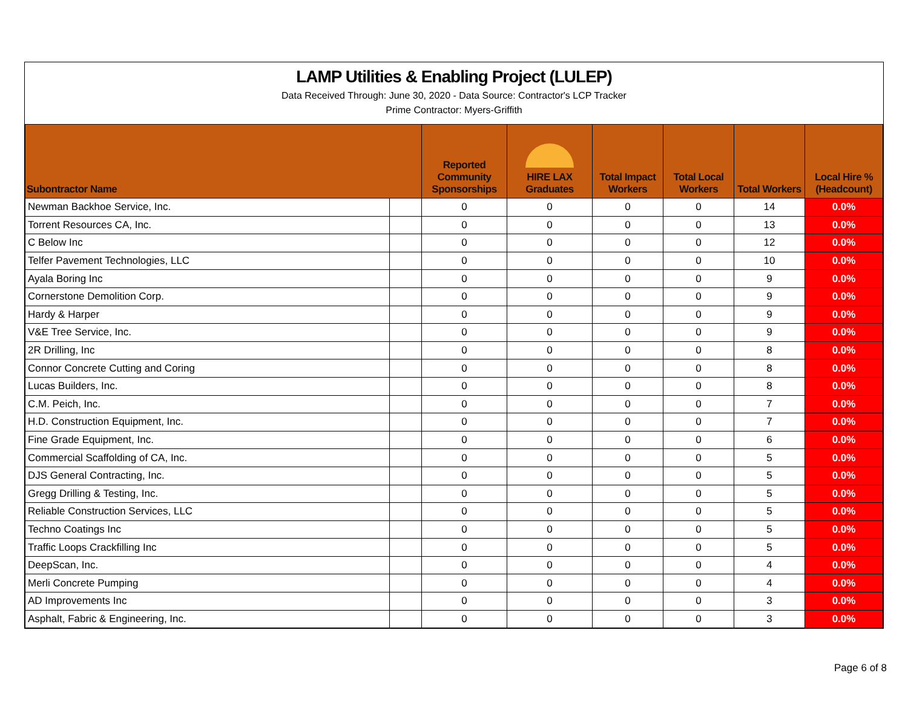LAMP Utilities & Enabling Project (LULEP)
Data Received Through: June 30, 2020 - Data Source: Contractor's LCP Tracker
Prime Contractor: Myers-Griffith
| Subontractor Name | | Reported Community Sponsorships | HIRE LAX Graduates | Total Impact Workers | Total Local Workers | Total Workers | Local Hire % (Headcount) |
| --- | --- | --- | --- | --- | --- | --- | --- |
| Newman Backhoe Service, Inc. | | 0 | 0 | 0 | 0 | 14 | 0.0% |
| Torrent Resources CA, Inc. | | 0 | 0 | 0 | 0 | 13 | 0.0% |
| C Below Inc | | 0 | 0 | 0 | 0 | 12 | 0.0% |
| Telfer Pavement Technologies, LLC | | 0 | 0 | 0 | 0 | 10 | 0.0% |
| Ayala Boring Inc | | 0 | 0 | 0 | 0 | 9 | 0.0% |
| Cornerstone Demolition Corp. | | 0 | 0 | 0 | 0 | 9 | 0.0% |
| Hardy & Harper | | 0 | 0 | 0 | 0 | 9 | 0.0% |
| V&E Tree Service, Inc. | | 0 | 0 | 0 | 0 | 9 | 0.0% |
| 2R Drilling, Inc | | 0 | 0 | 0 | 0 | 8 | 0.0% |
| Connor Concrete Cutting and Coring | | 0 | 0 | 0 | 0 | 8 | 0.0% |
| Lucas Builders, Inc. | | 0 | 0 | 0 | 0 | 8 | 0.0% |
| C.M. Peich, Inc. | | 0 | 0 | 0 | 0 | 7 | 0.0% |
| H.D. Construction Equipment, Inc. | | 0 | 0 | 0 | 0 | 7 | 0.0% |
| Fine Grade Equipment, Inc. | | 0 | 0 | 0 | 0 | 6 | 0.0% |
| Commercial Scaffolding of CA, Inc. | | 0 | 0 | 0 | 0 | 5 | 0.0% |
| DJS General Contracting, Inc. | | 0 | 0 | 0 | 0 | 5 | 0.0% |
| Gregg Drilling & Testing, Inc. | | 0 | 0 | 0 | 0 | 5 | 0.0% |
| Reliable Construction Services, LLC | | 0 | 0 | 0 | 0 | 5 | 0.0% |
| Techno Coatings Inc | | 0 | 0 | 0 | 0 | 5 | 0.0% |
| Traffic Loops Crackfilling Inc | | 0 | 0 | 0 | 0 | 5 | 0.0% |
| DeepScan, Inc. | | 0 | 0 | 0 | 0 | 4 | 0.0% |
| Merli Concrete Pumping | | 0 | 0 | 0 | 0 | 4 | 0.0% |
| AD Improvements Inc | | 0 | 0 | 0 | 0 | 3 | 0.0% |
| Asphalt, Fabric & Engineering, Inc. | | 0 | 0 | 0 | 0 | 3 | 0.0% |
Page 6 of 8